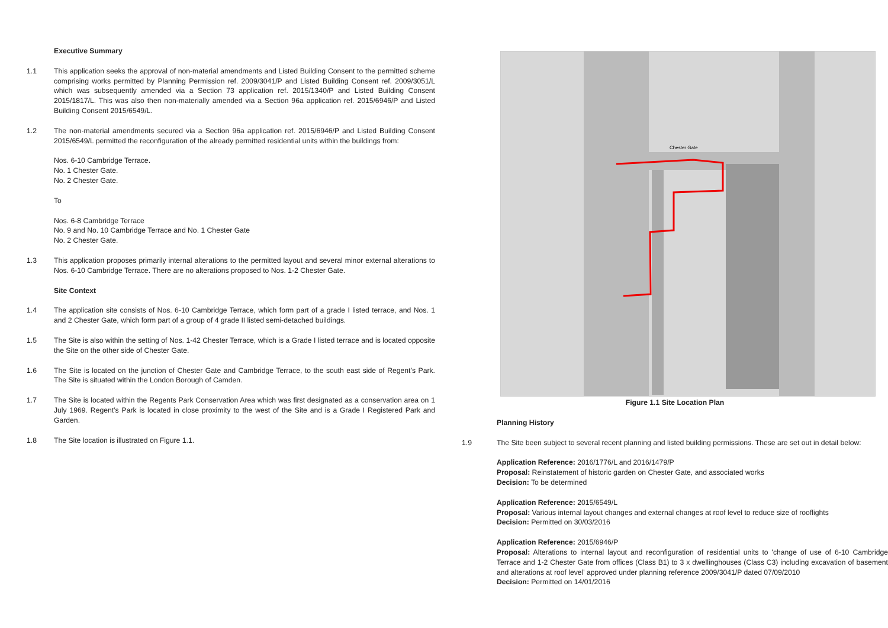Executive Summary
1.1 This application seeks the approval of non-material amendments and Listed Building Consent to the permitted scheme comprising works permitted by Planning Permission ref. 2009/3041/P and Listed Building Consent ref. 2009/3051/L which was subsequently amended via a Section 73 application ref. 2015/1340/P and Listed Building Consent 2015/1817/L. This was also then non-materially amended via a Section 96a application ref. 2015/6946/P and Listed Building Consent 2015/6549/L.
1.2 The non-material amendments secured via a Section 96a application ref. 2015/6946/P and Listed Building Consent 2015/6549/L permitted the reconfiguration of the already permitted residential units within the buildings from:
Nos. 6-10 Cambridge Terrace.
No. 1 Chester Gate.
No. 2 Chester Gate.
To
Nos. 6-8 Cambridge Terrace
No. 9 and No. 10 Cambridge Terrace and No. 1 Chester Gate
No. 2 Chester Gate.
1.3 This application proposes primarily internal alterations to the permitted layout and several minor external alterations to Nos. 6-10 Cambridge Terrace. There are no alterations proposed to Nos. 1-2 Chester Gate.
Site Context
1.4 The application site consists of Nos. 6-10 Cambridge Terrace, which form part of a grade I listed terrace, and Nos. 1 and 2 Chester Gate, which form part of a group of 4 grade II listed semi-detached buildings.
1.5 The Site is also within the setting of Nos. 1-42 Chester Terrace, which is a Grade I listed terrace and is located opposite the Site on the other side of Chester Gate.
1.6 The Site is located on the junction of Chester Gate and Cambridge Terrace, to the south east side of Regent’s Park. The Site is situated within the London Borough of Camden.
1.7 The Site is located within the Regents Park Conservation Area which was first designated as a conservation area on 1 July 1969. Regent’s Park is located in close proximity to the west of the Site and is a Grade I Registered Park and Garden.
1.8 The Site location is illustrated on Figure 1.1.
Chester Gate
Figure 1.1 Site Location Plan
Planning History
1.9 The Site been subject to several recent planning and listed building permissions. These are set out in detail below:
Application Reference: 2016/1776/L and 2016/1479/P
Proposal: Reinstatement of historic garden on Chester Gate, and associated works
Decision: To be determined
Application Reference: 2015/6549/L
Proposal: Various internal layout changes and external changes at roof level to reduce size of rooflights
Decision: Permitted on 30/03/2016
Application Reference: 2015/6946/P
Proposal: Alterations to internal layout and reconfiguration of residential units to 'change of use of 6-10 Cambridge Terrace and 1-2 Chester Gate from offices (Class B1) to 3 x dwellinghouses (Class C3) including excavation of basement and alterations at roof level' approved under planning reference 2009/3041/P dated 07/09/2010
Decision: Permitted on 14/01/2016